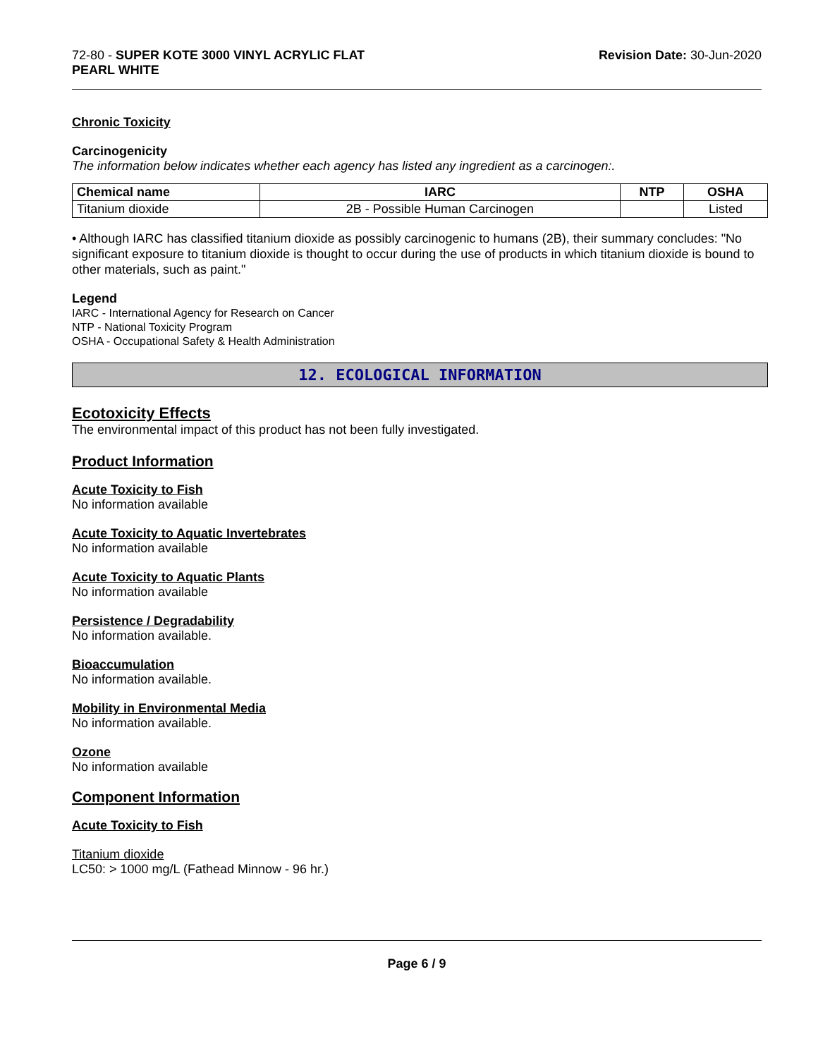72-80 - SUPER KOTE 3000 VINYL ACRYLIC FLAT
PEARL WHITE
Revision Date: 30-Jun-2020
Chronic Toxicity
Carcinogenicity
The information below indicates whether each agency has listed any ingredient as a carcinogen:.
| Chemical name | IARC | NTP | OSHA |
| --- | --- | --- | --- |
| Titanium dioxide | 2B - Possible Human Carcinogen | | Listed |
• Although IARC has classified titanium dioxide as possibly carcinogenic to humans (2B), their summary concludes: "No significant exposure to titanium dioxide is thought to occur during the use of products in which titanium dioxide is bound to other materials, such as paint."
Legend
IARC - International Agency for Research on Cancer
NTP - National Toxicity Program
OSHA - Occupational Safety & Health Administration
12. ECOLOGICAL INFORMATION
Ecotoxicity Effects
The environmental impact of this product has not been fully investigated.
Product Information
Acute Toxicity to Fish
No information available
Acute Toxicity to Aquatic Invertebrates
No information available
Acute Toxicity to Aquatic Plants
No information available
Persistence / Degradability
No information available.
Bioaccumulation
No information available.
Mobility in Environmental Media
No information available.
Ozone
No information available
Component Information
Acute Toxicity to Fish
Titanium dioxide
LC50: > 1000 mg/L (Fathead Minnow - 96 hr.)
Page 6 / 9